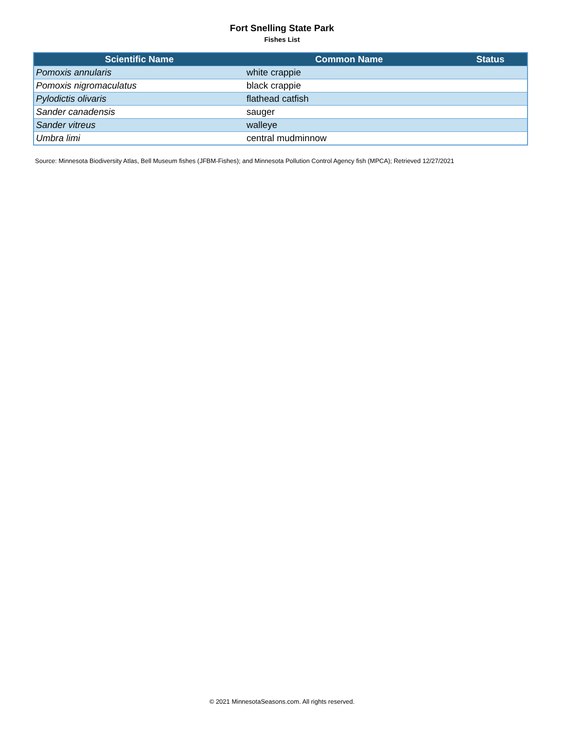Fort Snelling State Park
Fishes List
| Scientific Name | Common Name | Status |
| --- | --- | --- |
| Pomoxis annularis | white crappie | |
| Pomoxis nigromaculatus | black crappie | |
| Pylodictis olivaris | flathead catfish | |
| Sander canadensis | sauger | |
| Sander vitreus | walleye | |
| Umbra limi | central mudminnow | |
Source: Minnesota Biodiversity Atlas, Bell Museum fishes (JFBM-Fishes); and Minnesota Pollution Control Agency fish (MPCA); Retrieved 12/27/2021
© 2021 MinnesotaSeasons.com. All rights reserved.